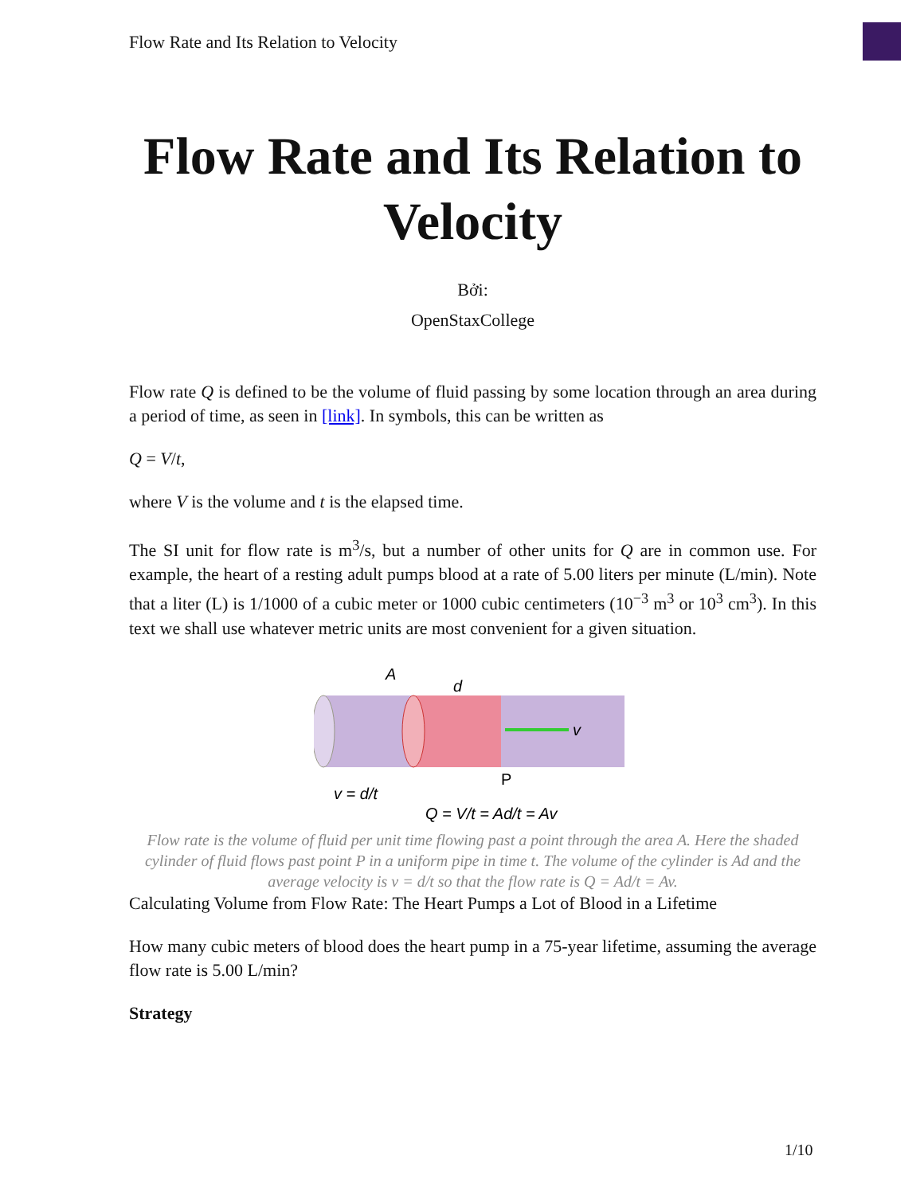Flow Rate and Its Relation to Velocity
Flow Rate and Its Relation to Velocity
Bởi:
OpenStaxCollege
Flow rate Q is defined to be the volume of fluid passing by some location through an area during a period of time, as seen in [link]. In symbols, this can be written as
Q = V/t,
where V is the volume and t is the elapsed time.
The SI unit for flow rate is m<sup>3</sup>/s, but a number of other units for Q are in common use. For example, the heart of a resting adult pumps blood at a rate of 5.00 liters per minute (L/min). Note that a liter (L) is 1/1000 of a cubic meter or 1000 cubic centimeters (10<sup>−3</sup> m<sup>3</sup> or 10<sup>3</sup> cm<sup>3</sup>). In this text we shall use whatever metric units are most convenient for a given situation.
A
d
v
P
v = d/t
Q = V/t = Ad/t = Av
Flow rate is the volume of fluid per unit time flowing past a point through the area A. Here the shaded cylinder of fluid flows past point P in a uniform pipe in time t. The volume of the cylinder is Ad and the average velocity is v = d/t so that the flow rate is Q = Ad/t = Av.
Calculating Volume from Flow Rate: The Heart Pumps a Lot of Blood in a Lifetime
How many cubic meters of blood does the heart pump in a 75-year lifetime, assuming the average flow rate is 5.00 L/min?
Strategy
1/10